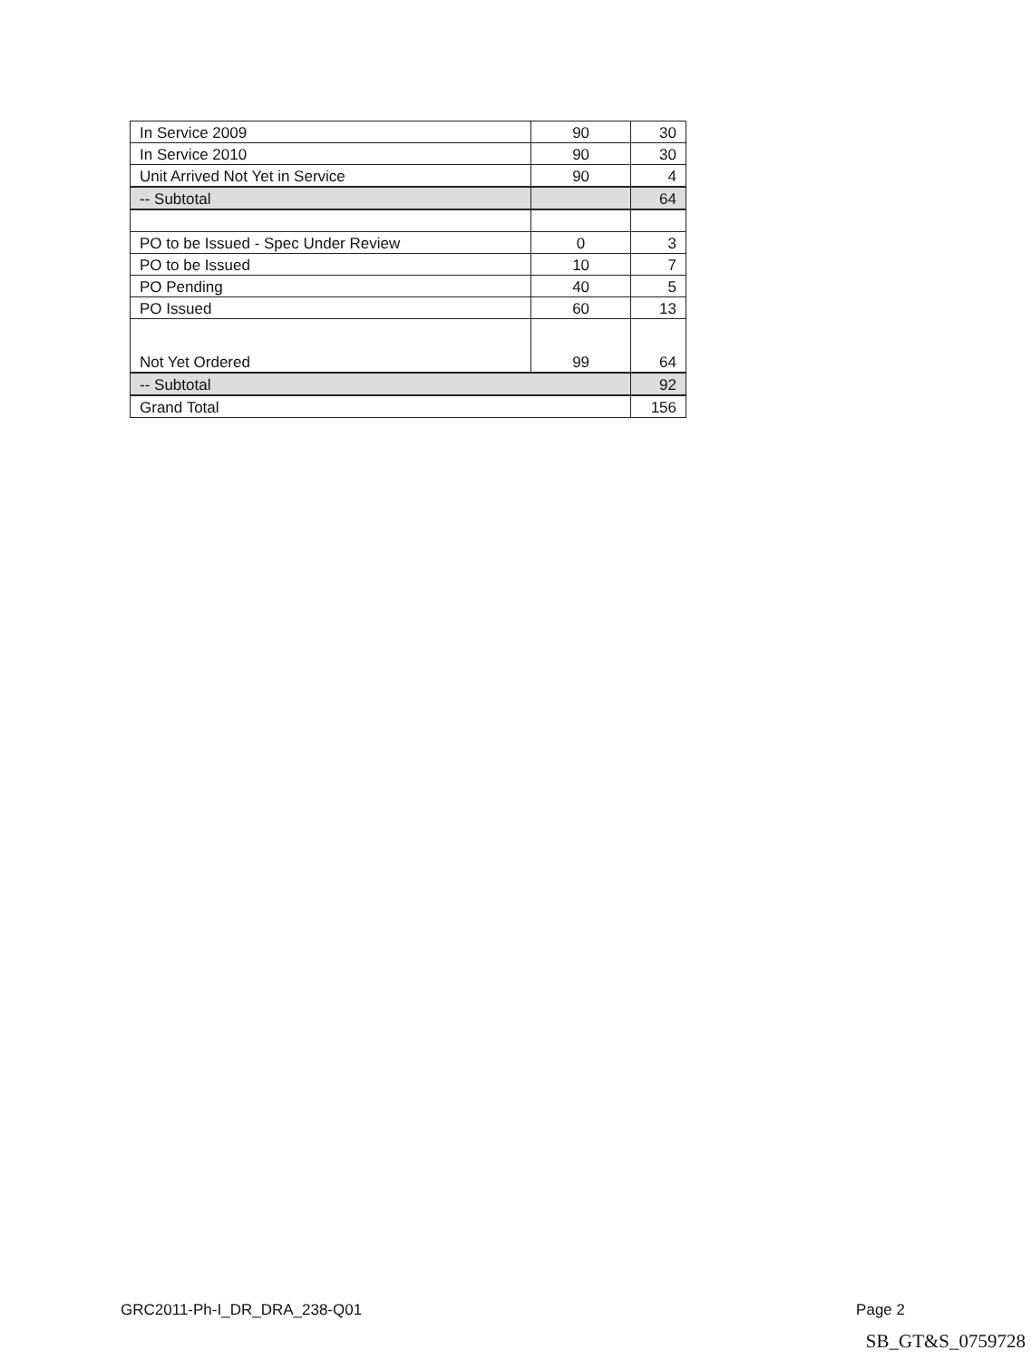| In Service 2009 | 90 | 30 |
| In Service 2010 | 90 | 30 |
| Unit Arrived Not Yet in Service | 90 | 4 |
| -- Subtotal | | 64 |
| PO to be Issued - Spec Under Review | 0 | 3 |
| PO to be Issued | 10 | 7 |
| PO Pending | 40 | 5 |
| PO Issued | 60 | 13 |
| Not Yet Ordered | 99 | 64 |
| -- Subtotal | | 92 |
| Grand Total | | 156 |
GRC2011-Ph-I_DR_DRA_238-Q01 Page 2
SB_GT&S_0759728